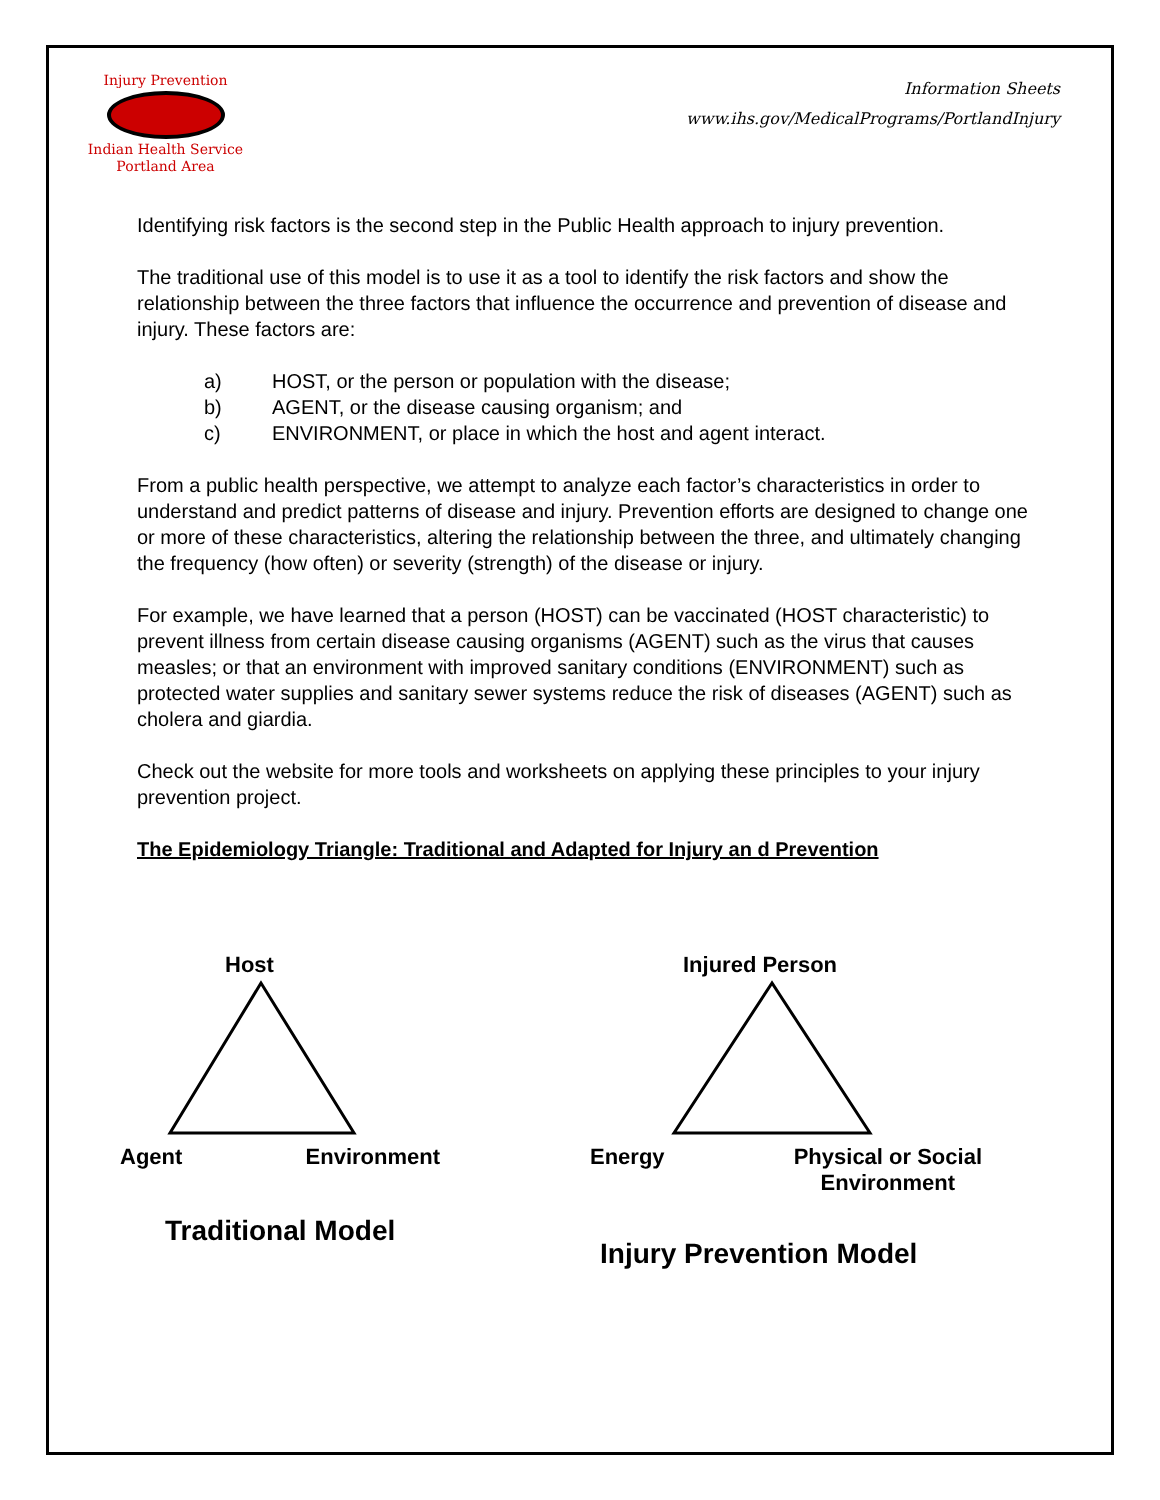Injury Prevention
Indian Health Service
Portland Area
Information Sheets
www.ihs.gov/MedicalPrograms/PortlandInjury
Identifying risk factors is the second step in the Public Health approach to injury prevention.
The traditional use of this model is to use it as a tool to identify the risk factors and show the relationship between the three factors that influence the occurrence and prevention of disease and injury. These factors are:
a) HOST, or the person or population with the disease;
b) AGENT, or the disease causing organism; and
c) ENVIRONMENT, or place in which the host and agent interact.
From a public health perspective, we attempt to analyze each factor’s characteristics in order to understand and predict patterns of disease and injury. Prevention efforts are designed to change one or more of these characteristics, altering the relationship between the three, and ultimately changing the frequency (how often) or severity (strength) of the disease or injury.
For example, we have learned that a person (HOST) can be vaccinated (HOST characteristic) to prevent illness from certain disease causing organisms (AGENT) such as the virus that causes measles; or that an environment with improved sanitary conditions (ENVIRONMENT) such as protected water supplies and sanitary sewer systems reduce the risk of diseases (AGENT) such as cholera and giardia.
Check out the website for more tools and worksheets on applying these principles to your injury prevention project.
The Epidemiology Triangle: Traditional and Adapted for Injury an d Prevention
Host
Agent Environment
Traditional Model
Injured Person
Energy Physical or Social
Environment
Injury Prevention Model